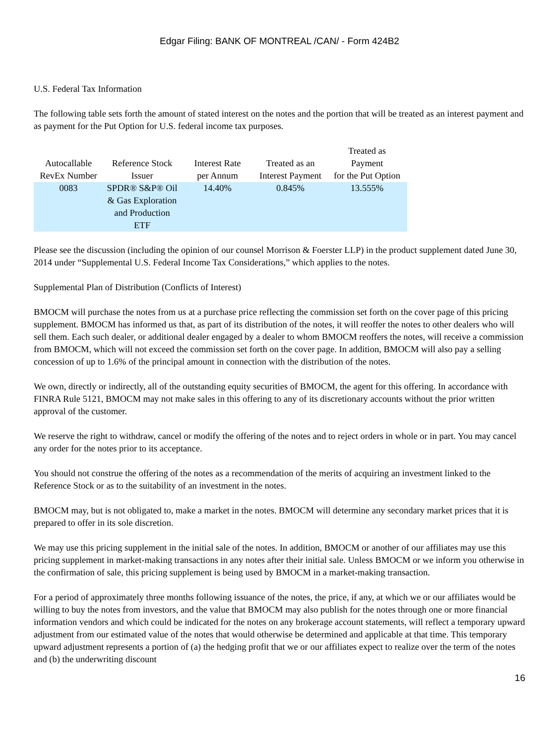Edgar Filing: BANK OF MONTREAL /CAN/ - Form 424B2
U.S. Federal Tax Information
The following table sets forth the amount of stated interest on the notes and the portion that will be treated as an interest payment and as payment for the Put Option for U.S. federal income tax purposes.
| Autocallable RevEx Number | Reference Stock Issuer | Interest Rate per Annum | Treated as an Interest Payment | Treated as Payment for the Put Option |
| --- | --- | --- | --- | --- |
| 0083 | SPDR® S&P® Oil & Gas Exploration and Production ETF | 14.40% | 0.845% | 13.555% |
Please see the discussion (including the opinion of our counsel Morrison & Foerster LLP) in the product supplement dated June 30, 2014 under “Supplemental U.S. Federal Income Tax Considerations,” which applies to the notes.
Supplemental Plan of Distribution (Conflicts of Interest)
BMOCM will purchase the notes from us at a purchase price reflecting the commission set forth on the cover page of this pricing supplement. BMOCM has informed us that, as part of its distribution of the notes, it will reoffer the notes to other dealers who will sell them. Each such dealer, or additional dealer engaged by a dealer to whom BMOCM reoffers the notes, will receive a commission from BMOCM, which will not exceed the commission set forth on the cover page. In addition, BMOCM will also pay a selling concession of up to 1.6% of the principal amount in connection with the distribution of the notes.
We own, directly or indirectly, all of the outstanding equity securities of BMOCM, the agent for this offering. In accordance with FINRA Rule 5121, BMOCM may not make sales in this offering to any of its discretionary accounts without the prior written approval of the customer.
We reserve the right to withdraw, cancel or modify the offering of the notes and to reject orders in whole or in part. You may cancel any order for the notes prior to its acceptance.
You should not construe the offering of the notes as a recommendation of the merits of acquiring an investment linked to the Reference Stock or as to the suitability of an investment in the notes.
BMOCM may, but is not obligated to, make a market in the notes. BMOCM will determine any secondary market prices that it is prepared to offer in its sole discretion.
We may use this pricing supplement in the initial sale of the notes. In addition, BMOCM or another of our affiliates may use this pricing supplement in market-making transactions in any notes after their initial sale. Unless BMOCM or we inform you otherwise in the confirmation of sale, this pricing supplement is being used by BMOCM in a market-making transaction.
For a period of approximately three months following issuance of the notes, the price, if any, at which we or our affiliates would be willing to buy the notes from investors, and the value that BMOCM may also publish for the notes through one or more financial information vendors and which could be indicated for the notes on any brokerage account statements, will reflect a temporary upward adjustment from our estimated value of the notes that would otherwise be determined and applicable at that time. This temporary upward adjustment represents a portion of (a) the hedging profit that we or our affiliates expect to realize over the term of the notes and (b) the underwriting discount
16